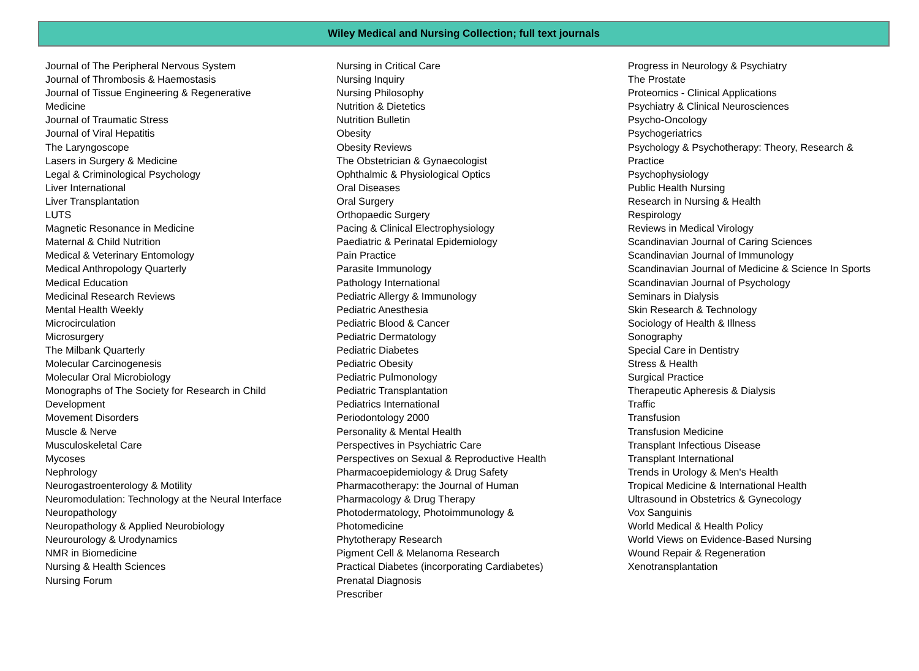Wiley Medical and Nursing Collection; full text journals
Journal of The Peripheral Nervous System
Journal of Thrombosis & Haemostasis
Journal of Tissue Engineering & Regenerative Medicine
Journal of Traumatic Stress
Journal of Viral Hepatitis
The Laryngoscope
Lasers in Surgery & Medicine
Legal & Criminological Psychology
Liver International
Liver Transplantation
LUTS
Magnetic Resonance in Medicine
Maternal & Child Nutrition
Medical & Veterinary Entomology
Medical Anthropology Quarterly
Medical Education
Medicinal Research Reviews
Mental Health Weekly
Microcirculation
Microsurgery
The Milbank Quarterly
Molecular Carcinogenesis
Molecular Oral Microbiology
Monographs of The Society for Research in Child Development
Movement Disorders
Muscle & Nerve
Musculoskeletal Care
Mycoses
Nephrology
Neurogastroenterology & Motility
Neuromodulation: Technology at the Neural Interface
Neuropathology
Neuropathology & Applied Neurobiology
Neurourology & Urodynamics
NMR in Biomedicine
Nursing & Health Sciences
Nursing Forum
Nursing in Critical Care
Nursing Inquiry
Nursing Philosophy
Nutrition & Dietetics
Nutrition Bulletin
Obesity
Obesity Reviews
The Obstetrician & Gynaecologist
Ophthalmic & Physiological Optics
Oral Diseases
Oral Surgery
Orthopaedic Surgery
Pacing & Clinical Electrophysiology
Paediatric & Perinatal Epidemiology
Pain Practice
Parasite Immunology
Pathology International
Pediatric Allergy & Immunology
Pediatric Anesthesia
Pediatric Blood & Cancer
Pediatric Dermatology
Pediatric Diabetes
Pediatric Obesity
Pediatric Pulmonology
Pediatric Transplantation
Pediatrics International
Periodontology 2000
Personality & Mental Health
Perspectives in Psychiatric Care
Perspectives on Sexual & Reproductive Health
Pharmacoepidemiology & Drug Safety
Pharmacotherapy: the Journal of Human
Pharmacology & Drug Therapy
Photodermatology, Photoimmunology & Photomedicine
Phytotherapy Research
Pigment Cell & Melanoma Research
Practical Diabetes (incorporating Cardiabetes)
Prenatal Diagnosis
Prescriber
Progress in Neurology & Psychiatry
The Prostate
Proteomics - Clinical Applications
Psychiatry & Clinical Neurosciences
Psycho-Oncology
Psychogeriatrics
Psychology & Psychotherapy: Theory, Research & Practice
Psychophysiology
Public Health Nursing
Research in Nursing & Health
Respirology
Reviews in Medical Virology
Scandinavian Journal of Caring Sciences
Scandinavian Journal of Immunology
Scandinavian Journal of Medicine & Science In Sports
Scandinavian Journal of Psychology
Seminars in Dialysis
Skin Research & Technology
Sociology of Health & Illness
Sonography
Special Care in Dentistry
Stress & Health
Surgical Practice
Therapeutic Apheresis & Dialysis
Traffic
Transfusion
Transfusion Medicine
Transplant Infectious Disease
Transplant International
Trends in Urology & Men's Health
Tropical Medicine & International Health
Ultrasound in Obstetrics & Gynecology
Vox Sanguinis
World Medical & Health Policy
World Views on Evidence-Based Nursing
Wound Repair & Regeneration
Xenotransplantation